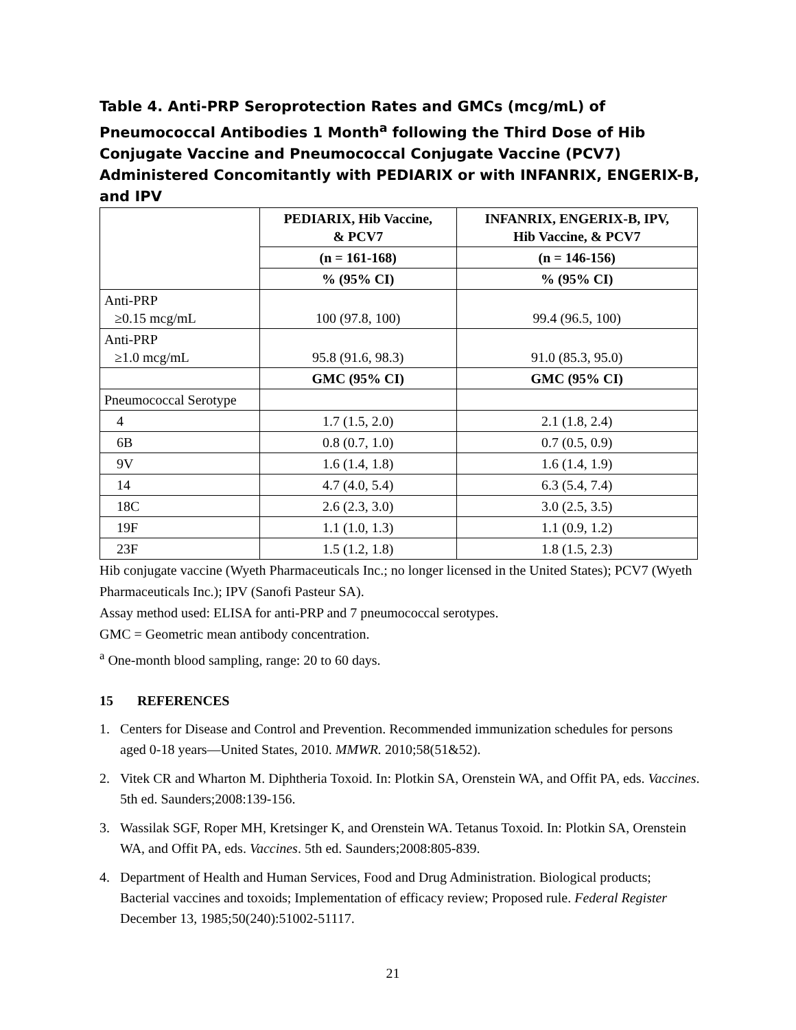Table 4. Anti-PRP Seroprotection Rates and GMCs (mcg/mL) of Pneumococcal Antibodies 1 Month<sup>a</sup> following the Third Dose of Hib Conjugate Vaccine and Pneumococcal Conjugate Vaccine (PCV7) Administered Concomitantly with PEDIARIX or with INFANRIX, ENGERIX-B, and IPV
| | PEDIARIX, Hib Vaccine, & PCV7 | INFANRIX, ENGERIX-B, IPV, Hib Vaccine, & PCV7 |
| | (n = 161-168) | (n = 146-156) |
| | % (95% CI) | % (95% CI) |
| Anti-PRP ≥0.15 mcg/mL | 100 (97.8, 100) | 99.4 (96.5, 100) |
| Anti-PRP ≥1.0 mcg/mL | 95.8 (91.6, 98.3) | 91.0 (85.3, 95.0) |
| | GMC (95% CI) | GMC (95% CI) |
| Pneumococcal Serotype | | |
| 4 | 1.7 (1.5, 2.0) | 2.1 (1.8, 2.4) |
| 6B | 0.8 (0.7, 1.0) | 0.7 (0.5, 0.9) |
| 9V | 1.6 (1.4, 1.8) | 1.6 (1.4, 1.9) |
| 14 | 4.7 (4.0, 5.4) | 6.3 (5.4, 7.4) |
| 18C | 2.6 (2.3, 3.0) | 3.0 (2.5, 3.5) |
| 19F | 1.1 (1.0, 1.3) | 1.1 (0.9, 1.2) |
| 23F | 1.5 (1.2, 1.8) | 1.8 (1.5, 2.3) |
Hib conjugate vaccine (Wyeth Pharmaceuticals Inc.; no longer licensed in the United States); PCV7 (Wyeth Pharmaceuticals Inc.); IPV (Sanofi Pasteur SA).
Assay method used: ELISA for anti-PRP and 7 pneumococcal serotypes.
GMC = Geometric mean antibody concentration.
<sup>a</sup> One-month blood sampling, range: 20 to 60 days.
15 REFERENCES
1. Centers for Disease and Control and Prevention. Recommended immunization schedules for persons aged 0-18 years—United States, 2010. MMWR. 2010;58(51&52).
2. Vitek CR and Wharton M. Diphtheria Toxoid. In: Plotkin SA, Orenstein WA, and Offit PA, eds. Vaccines. 5th ed. Saunders;2008:139-156.
3. Wassilak SGF, Roper MH, Kretsinger K, and Orenstein WA. Tetanus Toxoid. In: Plotkin SA, Orenstein WA, and Offit PA, eds. Vaccines. 5th ed. Saunders;2008:805-839.
4. Department of Health and Human Services, Food and Drug Administration. Biological products; Bacterial vaccines and toxoids; Implementation of efficacy review; Proposed rule. Federal Register December 13, 1985;50(240):51002-51117.
21